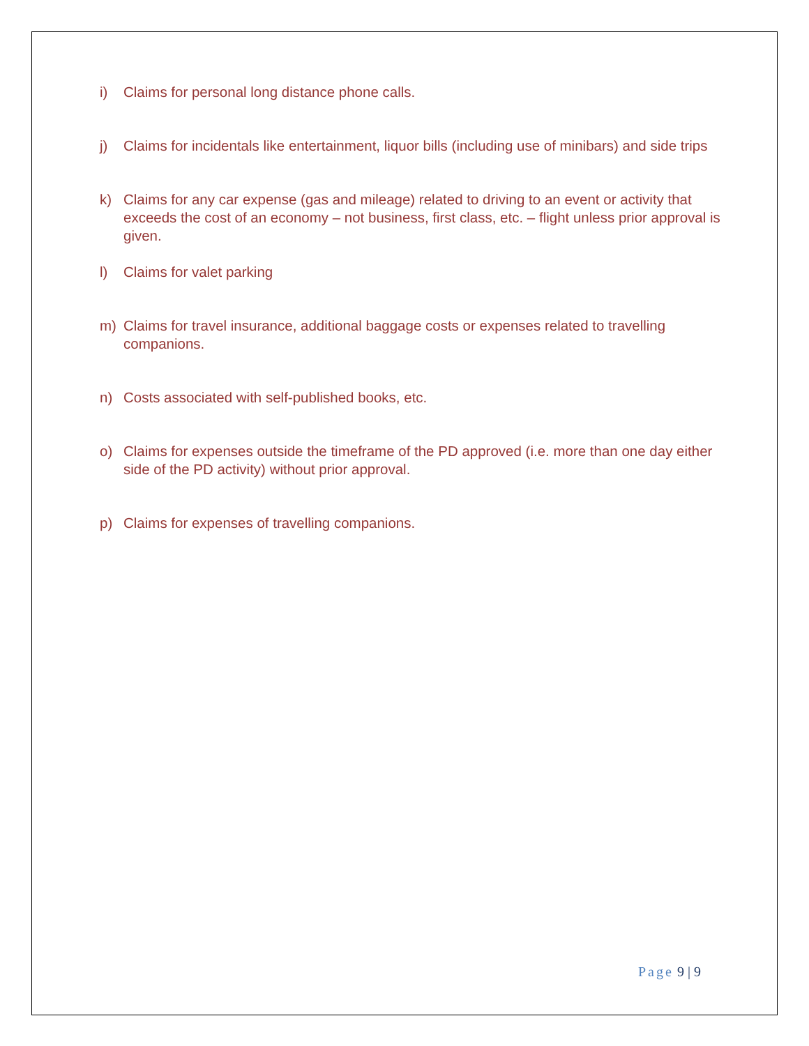i) Claims for personal long distance phone calls.
j) Claims for incidentals like entertainment, liquor bills (including use of minibars) and side trips
k) Claims for any car expense (gas and mileage) related to driving to an event or activity that exceeds the cost of an economy – not business, first class, etc. – flight unless prior approval is given.
l) Claims for valet parking
m) Claims for travel insurance, additional baggage costs or expenses related to travelling companions.
n) Costs associated with self-published books, etc.
o) Claims for expenses outside the timeframe of the PD approved (i.e. more than one day either side of the PD activity) without prior approval.
p) Claims for expenses of travelling companions.
Page 9 | 9